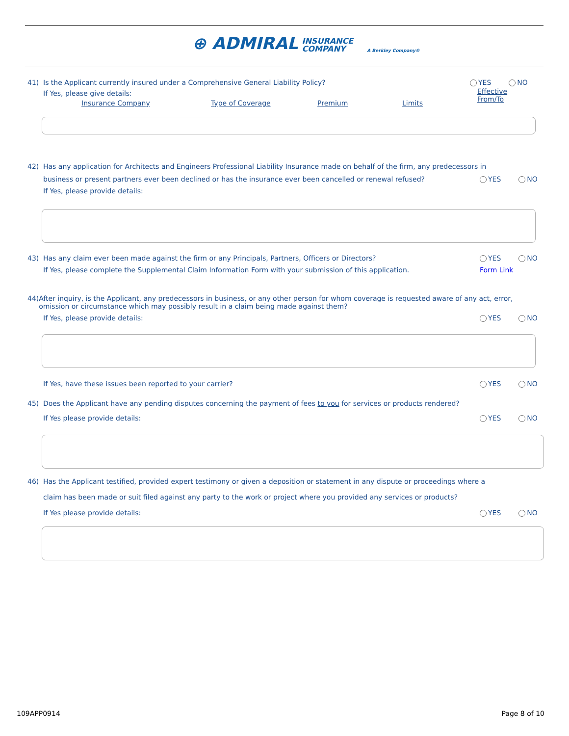⊕ ADMIRAL INSURANCE
COMPANY A Berkley Company®
41) Is the Applicant currently insured under a Comprehensive General Liability Policy? YES NO
If Yes, please give details:
Insurance Company Type of Coverage Premium Limits Effective
From/To
42) Has any application for Architects and Engineers Professional Liability Insurance made on behalf of the firm, any predecessors in
business or present partners ever been declined or has the insurance ever been cancelled or renewal refused? YES NO
If Yes, please provide details:
43) Has any claim ever been made against the firm or any Principals, Partners, Officers or Directors? YES NO
If Yes, please complete the Supplemental Claim Information Form with your submission of this application. Form Link
44) After inquiry, is the Applicant, any predecessors in business, or any other person for whom coverage is requested aware of any act, error, omission or circumstance which may possibly result in a claim being made against them?
If Yes, please provide details: YES NO
If Yes, have these issues been reported to your carrier? YES NO
45) Does the Applicant have any pending disputes concerning the payment of fees to you for services or products rendered?
If Yes please provide details: YES NO
46) Has the Applicant testified, provided expert testimony or given a deposition or statement in any dispute or proceedings where a
claim has been made or suit filed against any party to the work or project where you provided any services or products?
If Yes please provide details: YES NO
109APP0914 Page 8 of 10